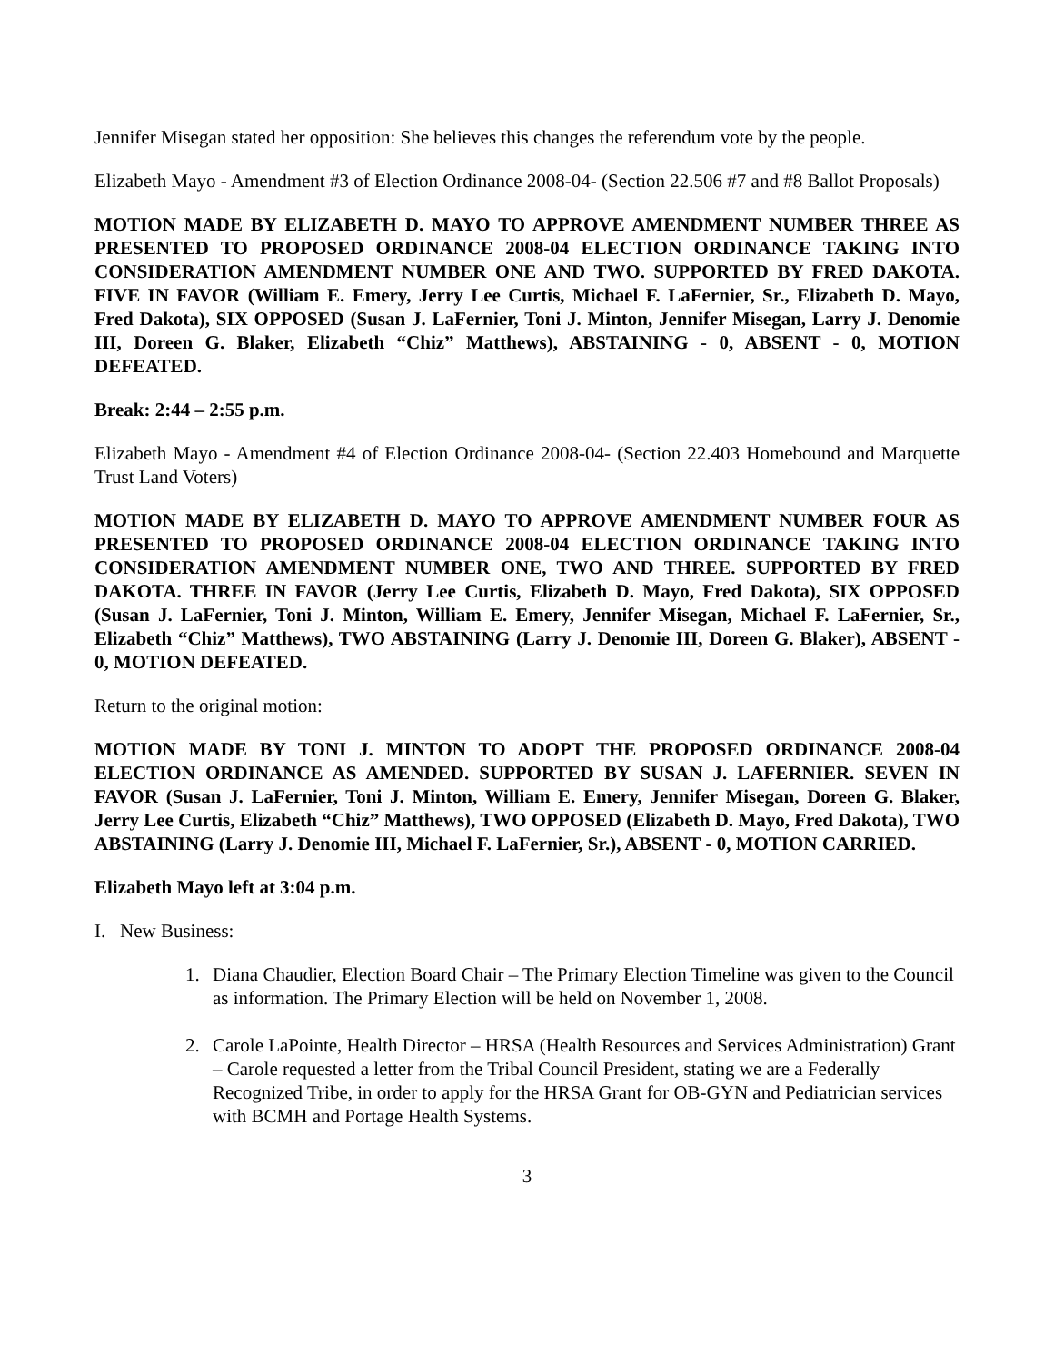Jennifer Misegan stated her opposition: She believes this changes the referendum vote by the people.
Elizabeth Mayo - Amendment #3 of Election Ordinance 2008-04- (Section 22.506 #7 and #8 Ballot Proposals)
MOTION MADE BY ELIZABETH D. MAYO TO APPROVE AMENDMENT NUMBER THREE AS PRESENTED TO PROPOSED ORDINANCE 2008-04 ELECTION ORDINANCE TAKING INTO CONSIDERATION AMENDMENT NUMBER ONE AND TWO. SUPPORTED BY FRED DAKOTA. FIVE IN FAVOR (William E. Emery, Jerry Lee Curtis, Michael F. LaFernier, Sr., Elizabeth D. Mayo, Fred Dakota), SIX OPPOSED (Susan J. LaFernier, Toni J. Minton, Jennifer Misegan, Larry J. Denomie III, Doreen G. Blaker, Elizabeth “Chiz” Matthews), ABSTAINING - 0, ABSENT - 0, MOTION DEFEATED.
Break: 2:44 – 2:55 p.m.
Elizabeth Mayo - Amendment #4 of Election Ordinance 2008-04- (Section 22.403 Homebound and Marquette Trust Land Voters)
MOTION MADE BY ELIZABETH D. MAYO TO APPROVE AMENDMENT NUMBER FOUR AS PRESENTED TO PROPOSED ORDINANCE 2008-04 ELECTION ORDINANCE TAKING INTO CONSIDERATION AMENDMENT NUMBER ONE, TWO AND THREE. SUPPORTED BY FRED DAKOTA. THREE IN FAVOR (Jerry Lee Curtis, Elizabeth D. Mayo, Fred Dakota), SIX OPPOSED (Susan J. LaFernier, Toni J. Minton, William E. Emery, Jennifer Misegan, Michael F. LaFernier, Sr., Elizabeth “Chiz” Matthews), TWO ABSTAINING (Larry J. Denomie III, Doreen G. Blaker), ABSENT - 0, MOTION DEFEATED.
Return to the original motion:
MOTION MADE BY TONI J. MINTON TO ADOPT THE PROPOSED ORDINANCE 2008-04 ELECTION ORDINANCE AS AMENDED. SUPPORTED BY SUSAN J. LAFERNIER. SEVEN IN FAVOR (Susan J. LaFernier, Toni J. Minton, William E. Emery, Jennifer Misegan, Doreen G. Blaker, Jerry Lee Curtis, Elizabeth “Chiz” Matthews), TWO OPPOSED (Elizabeth D. Mayo, Fred Dakota), TWO ABSTAINING (Larry J. Denomie III, Michael F. LaFernier, Sr.), ABSENT - 0, MOTION CARRIED.
Elizabeth Mayo left at 3:04 p.m.
I. New Business:
1. Diana Chaudier, Election Board Chair – The Primary Election Timeline was given to the Council as information. The Primary Election will be held on November 1, 2008.
2. Carole LaPointe, Health Director – HRSA (Health Resources and Services Administration) Grant – Carole requested a letter from the Tribal Council President, stating we are a Federally Recognized Tribe, in order to apply for the HRSA Grant for OB-GYN and Pediatrician services with BCMH and Portage Health Systems.
3